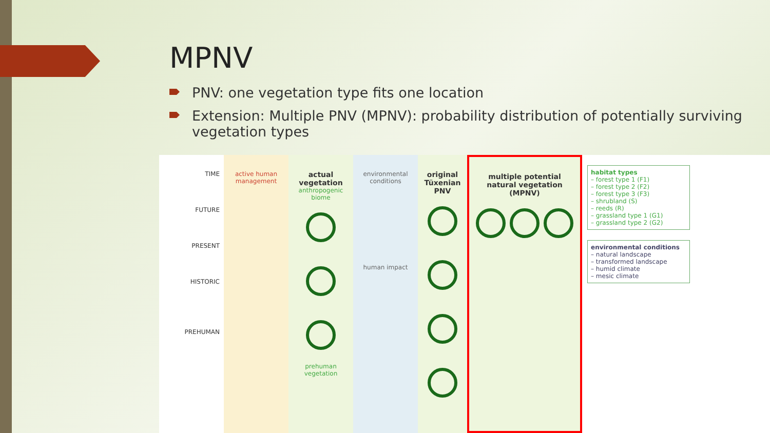MPNV
PNV: one vegetation type fits one location
Extension: Multiple PNV (MPNV): probability distribution of potentially surviving vegetation types
TIME
FUTURE
PRESENT
HISTORIC
PREHUMAN
active human management
actual vegetation
anthropogenic biome
prehuman vegetation
environmental conditions
human impact
original Tüxenian PNV
multiple potential natural vegetation (MPNV)
habitat types
– forest type 1 (F1)
– forest type 2 (F2)
– forest type 3 (F3)
– shrubland (S)
– reeds (R)
– grassland type 1 (G1)
– grassland type 2 (G2)
environmental conditions
– natural landscape
– transformed landscape
– humid climate
– mesic climate